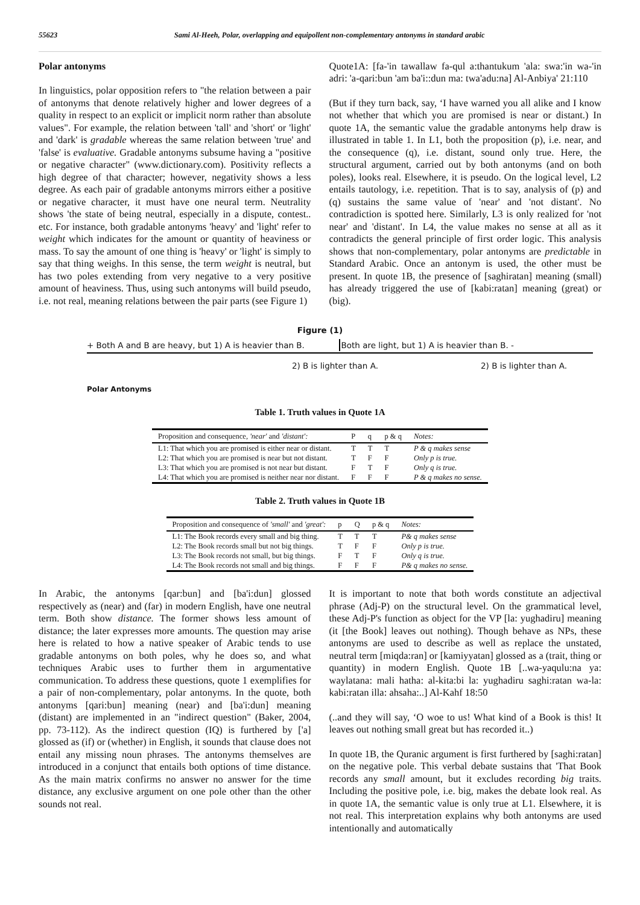55623 Sami Al-Heeh, Polar, overlapping and equipollent non-complementary antonyms in standard arabic
Polar antonyms
In linguistics, polar opposition refers to "the relation between a pair of antonyms that denote relatively higher and lower degrees of a quality in respect to an explicit or implicit norm rather than absolute values". For example, the relation between 'tall' and 'short' or 'light' and 'dark' is gradable whereas the same relation between 'true' and 'false' is evaluative. Gradable antonyms subsume having a "positive or negative character" (www.dictionary.com). Positivity reflects a high degree of that character; however, negativity shows a less degree. As each pair of gradable antonyms mirrors either a positive or negative character, it must have one neural term. Neutrality shows 'the state of being neutral, especially in a dispute, contest.. etc. For instance, both gradable antonyms 'heavy' and 'light' refer to weight which indicates for the amount or quantity of heaviness or mass. To say the amount of one thing is 'heavy' or 'light' is simply to say that thing weighs. In this sense, the term weight is neutral, but has two poles extending from very negative to a very positive amount of heaviness. Thus, using such antonyms will build pseudo, i.e. not real, meaning relations between the pair parts (see Figure 1)
Quote1A: [fa-'in tawallaw fa-qul a:thantukum 'ala: swa:'in wa-'in adri: 'a-qari:bun 'am ba'i::dun ma: twa'adu:na] Al-Anbiya' 21:110
(But if they turn back, say, ‘I have warned you all alike and I know not whether that which you are promised is near or distant.) In quote 1A, the semantic value the gradable antonyms help draw is illustrated in table 1. In L1, both the proposition (p), i.e. near, and the consequence (q), i.e. distant, sound only true. Here, the structural argument, carried out by both antonyms (and on both poles), looks real. Elsewhere, it is pseudo. On the logical level, L2 entails tautology, i.e. repetition. That is to say, analysis of (p) and (q) sustains the same value of 'near' and 'not distant'. No contradiction is spotted here. Similarly, L3 is only realized for 'not near' and 'distant'. In L4, the value makes no sense at all as it contradicts the general principle of first order logic. This analysis shows that non-complementary, polar antonyms are predictable in Standard Arabic. Once an antonym is used, the other must be present. In quote 1B, the presence of [saghiratan] meaning (small) has already triggered the use of [kabi:ratan] meaning (great) or (big).
Figure (1)
+ Both A and B are heavy, but 1) A is heavier than B. Both are light, but 1) A is heavier than B. -
2) B is lighter than A. 2) B is lighter than A.
Polar Antonyms
Table 1. Truth values in Quote 1A
| Proposition and consequence, 'near' and 'distant': | P | q | p & q | Notes: |
| --- | --- | --- | --- | --- |
| L1: That which you are promised is either near or distant. | T | T | T | P & q makes sense |
| L2: That which you are promised is near but not distant. | T | F | F | Only p is true. |
| L3: That which you are promised is not near but distant. | F | T | F | Only q is true. |
| L4: That which you are promised is neither near nor distant. | F | F | F | P & q makes no sense. |
Table 2. Truth values in Quote 1B
| Proposition and consequence of 'small' and 'great': | p | Q | p & q | Notes: |
| --- | --- | --- | --- | --- |
| L1: The Book records every small and big thing. | T | T | T | P& q makes sense |
| L2: The Book records small but not big things. | T | F | F | Only p is true. |
| L3: The Book records not small, but big things. | F | T | F | Only q is true. |
| L4: The Book records not small and big things. | F | F | F | P& q makes no sense. |
In Arabic, the antonyms [qar:bun] and [ba'i:dun] glossed respectively as (near) and (far) in modern English, have one neutral term. Both show distance. The former shows less amount of distance; the later expresses more amounts. The question may arise here is related to how a native speaker of Arabic tends to use gradable antonyms on both poles, why he does so, and what techniques Arabic uses to further them in argumentative communication. To address these questions, quote 1 exemplifies for a pair of non-complementary, polar antonyms. In the quote, both antonyms [qari:bun] meaning (near) and [ba'i:dun] meaning (distant) are implemented in an "indirect question" (Baker, 2004, pp. 73-112). As the indirect question (IQ) is furthered by ['a] glossed as (if) or (whether) in English, it sounds that clause does not entail any missing noun phrases. The antonyms themselves are introduced in a conjunct that entails both options of time distance. As the main matrix confirms no answer no answer for the time distance, any exclusive argument on one pole other than the other sounds not real.
It is important to note that both words constitute an adjectival phrase (Adj-P) on the structural level. On the grammatical level, these Adj-P's function as object for the VP [la: yughadiru] meaning (it [the Book] leaves out nothing). Though behave as NPs, these antonyms are used to describe as well as replace the unstated, neutral term [miqda:ran] or [kamiyyatan] glossed as a (trait, thing or quantity) in modern English. Quote 1B [..wa-yaqulu:na ya: waylatana: mali hatha: al-kita:bi la: yughadiru saghi:ratan wa-la: kabi:ratan illa: ahsaha:..] Al-Kahf 18:50
(..and they will say, ‘O woe to us! What kind of a Book is this! It leaves out nothing small great but has recorded it..)
In quote 1B, the Quranic argument is first furthered by [saghi:ratan] on the negative pole. This verbal debate sustains that 'That Book records any small amount, but it excludes recording big traits. Including the positive pole, i.e. big, makes the debate look real. As in quote 1A, the semantic value is only true at L1. Elsewhere, it is not real. This interpretation explains why both antonyms are used intentionally and automatically